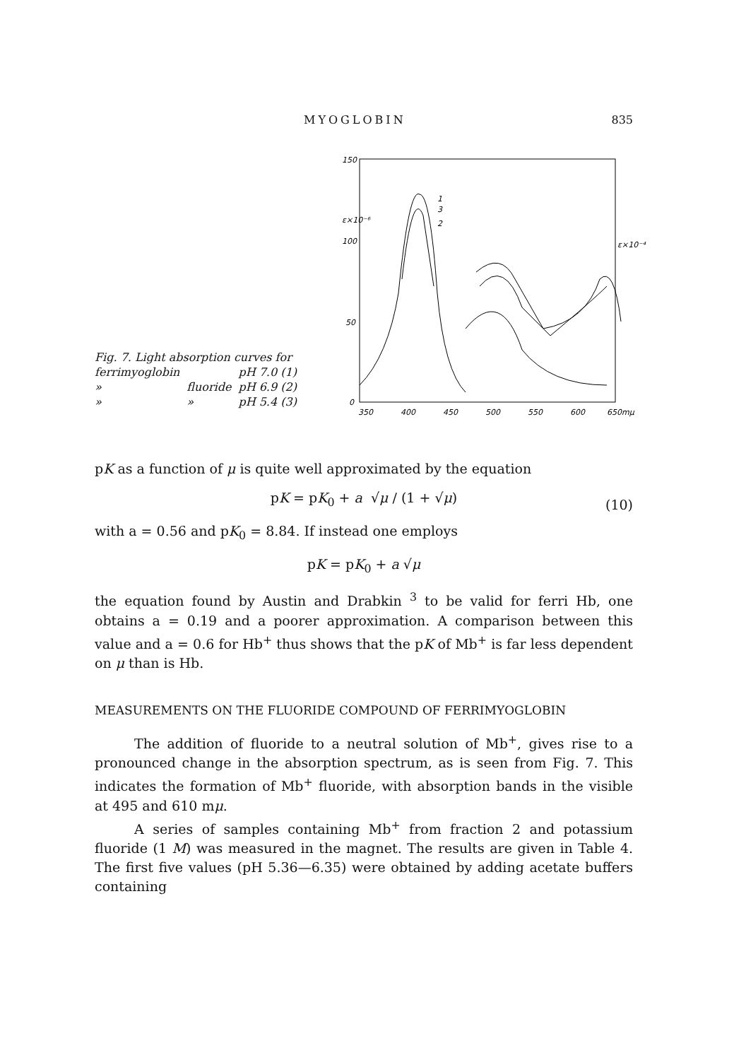MYOGLOBIN 835
Fig. 7. Light absorption curves for
| ferrimyoglobin | | pH 7.0 (1) |
| » | fluoride | pH 6.9 (2) |
| » | » | pH 5.4 (3) |
150
100
50
0
ε×10⁻⁶
ε×10⁻⁴
350
400
450
500
550
600
650mμ
1
3
2
pK as a function of μ is quite well approximated by the equation
pK = pK<sub>0</sub> + a √μ / (1 + √μ) (10)
with a = 0.56 and pK<sub>0</sub> = 8.84. If instead one employs
pK = pK<sub>0</sub> + a √μ
the equation found by Austin and Drabkin <sup>3</sup> to be valid for ferri Hb, one obtains a = 0.19 and a poorer approximation. A comparison between this value and a = 0.6 for Hb<sup>+</sup> thus shows that the pK of Mb<sup>+</sup> is far less dependent on μ than is Hb.
MEASUREMENTS ON THE FLUORIDE COMPOUND OF FERRIMYOGLOBIN
The addition of fluoride to a neutral solution of Mb<sup>+</sup>, gives rise to a pronounced change in the absorption spectrum, as is seen from Fig. 7. This indicates the formation of Mb<sup>+</sup> fluoride, with absorption bands in the visible at 495 and 610 mμ.
A series of samples containing Mb<sup>+</sup> from fraction 2 and potassium fluoride (1 M) was measured in the magnet. The results are given in Table 4. The first five values (pH 5.36—6.35) were obtained by adding acetate buffers containing